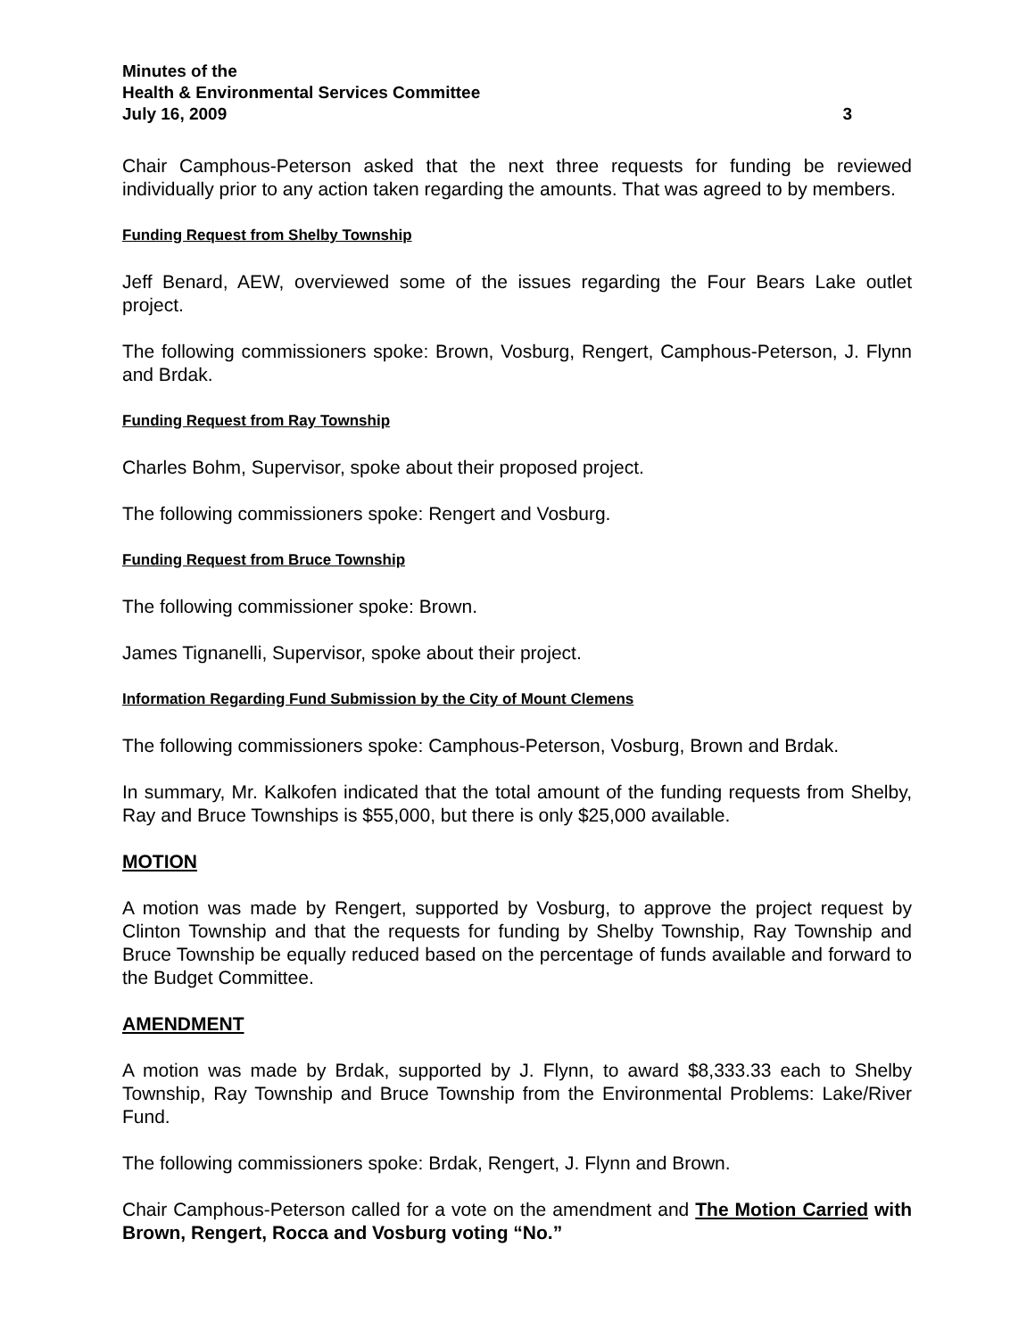Minutes of the
Health & Environmental Services Committee
July 16, 2009 3
Chair Camphous-Peterson asked that the next three requests for funding be reviewed individually prior to any action taken regarding the amounts. That was agreed to by members.
Funding Request from Shelby Township
Jeff Benard, AEW, overviewed some of the issues regarding the Four Bears Lake outlet project.
The following commissioners spoke: Brown, Vosburg, Rengert, Camphous-Peterson, J. Flynn and Brdak.
Funding Request from Ray Township
Charles Bohm, Supervisor, spoke about their proposed project.
The following commissioners spoke: Rengert and Vosburg.
Funding Request from Bruce Township
The following commissioner spoke: Brown.
James Tignanelli, Supervisor, spoke about their project.
Information Regarding Fund Submission by the City of Mount Clemens
The following commissioners spoke: Camphous-Peterson, Vosburg, Brown and Brdak.
In summary, Mr. Kalkofen indicated that the total amount of the funding requests from Shelby, Ray and Bruce Townships is $55,000, but there is only $25,000 available.
MOTION
A motion was made by Rengert, supported by Vosburg, to approve the project request by Clinton Township and that the requests for funding by Shelby Township, Ray Township and Bruce Township be equally reduced based on the percentage of funds available and forward to the Budget Committee.
AMENDMENT
A motion was made by Brdak, supported by J. Flynn, to award $8,333.33 each to Shelby Township, Ray Township and Bruce Township from the Environmental Problems: Lake/River Fund.
The following commissioners spoke: Brdak, Rengert, J. Flynn and Brown.
Chair Camphous-Peterson called for a vote on the amendment and The Motion Carried with Brown, Rengert, Rocca and Vosburg voting “No.”